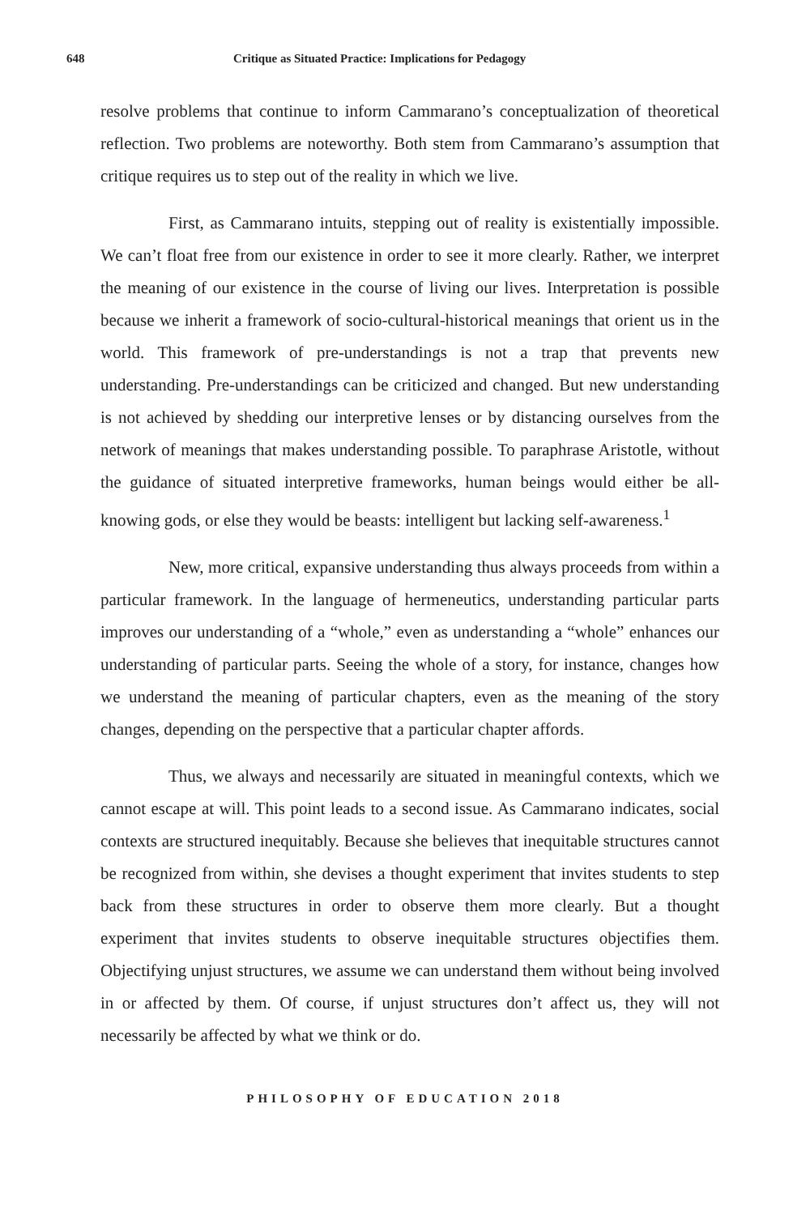648 Critique as Situated Practice: Implications for Pedagogy
resolve problems that continue to inform Cammarano’s conceptualization of theoretical reflection. Two problems are noteworthy. Both stem from Cammarano’s assumption that critique requires us to step out of the reality in which we live.
First, as Cammarano intuits, stepping out of reality is existentially impossible. We can’t float free from our existence in order to see it more clearly. Rather, we interpret the meaning of our existence in the course of living our lives. Interpretation is possible because we inherit a framework of socio-cultural-historical meanings that orient us in the world. This framework of pre-understandings is not a trap that prevents new understanding. Pre-understandings can be criticized and changed. But new understanding is not achieved by shedding our interpretive lenses or by distancing ourselves from the network of meanings that makes understanding possible. To paraphrase Aristotle, without the guidance of situated interpretive frameworks, human beings would either be all-knowing gods, or else they would be beasts: intelligent but lacking self-awareness.<sup>1</sup>
New, more critical, expansive understanding thus always proceeds from within a particular framework. In the language of hermeneutics, understanding particular parts improves our understanding of a “whole,” even as understanding a “whole” enhances our understanding of particular parts. Seeing the whole of a story, for instance, changes how we understand the meaning of particular chapters, even as the meaning of the story changes, depending on the perspective that a particular chapter affords.
Thus, we always and necessarily are situated in meaningful contexts, which we cannot escape at will. This point leads to a second issue. As Cammarano indicates, social contexts are structured inequitably. Because she believes that inequitable structures cannot be recognized from within, she devises a thought experiment that invites students to step back from these structures in order to observe them more clearly. But a thought experiment that invites students to observe inequitable structures objectifies them. Objectifying unjust structures, we assume we can understand them without being involved in or affected by them. Of course, if unjust structures don’t affect us, they will not necessarily be affected by what we think or do.
PHILOSOPHY OF EDUCATION 2018